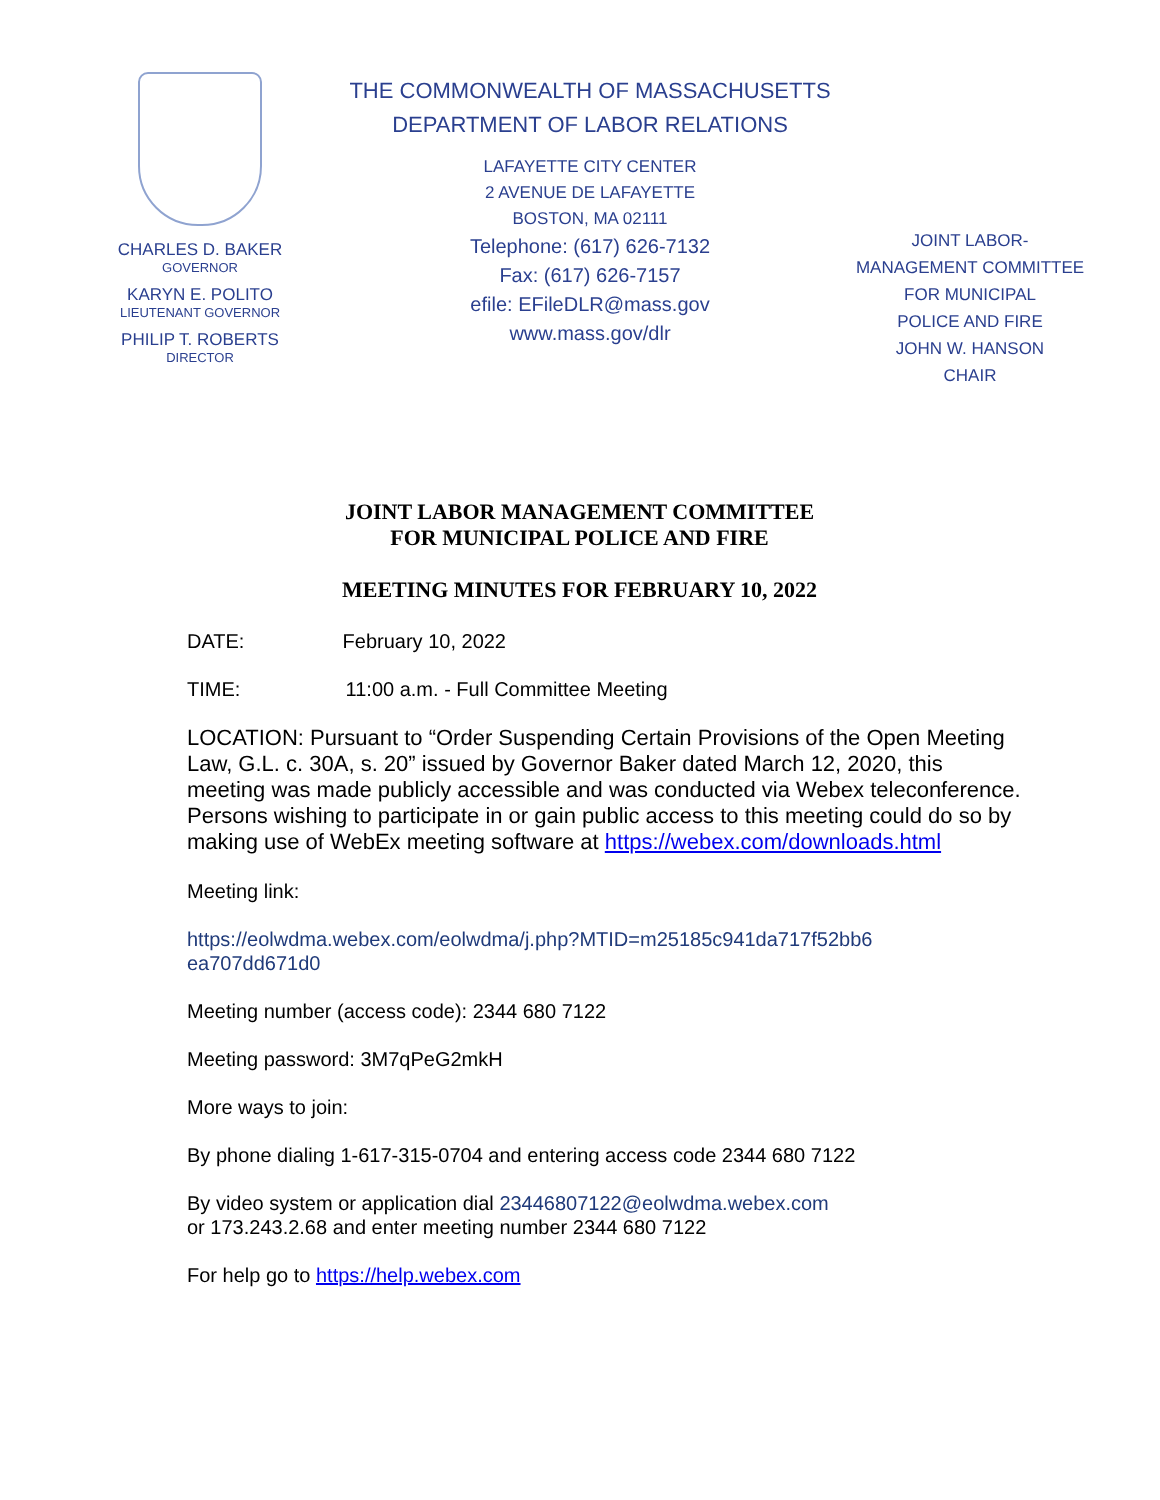CHARLES D. BAKER
GOVERNOR
KARYN E. POLITO
LIEUTENANT GOVERNOR
PHILIP T. ROBERTS
DIRECTOR
THE COMMONWEALTH OF MASSACHUSETTS
DEPARTMENT OF LABOR RELATIONS
LAFAYETTE CITY CENTER
2 AVENUE DE LAFAYETTE
BOSTON, MA 02111
Telephone: (617) 626-7132
Fax: (617) 626-7157
efile: EFileDLR@mass.gov
www.mass.gov/dlr
JOINT LABOR-
MANAGEMENT COMMITTEE
FOR MUNICIPAL
POLICE AND FIRE
JOHN W. HANSON
CHAIR
JOINT LABOR MANAGEMENT COMMITTEE
FOR MUNICIPAL POLICE AND FIRE
MEETING MINUTES FOR FEBRUARY 10, 2022
DATE: February 10, 2022
TIME: 11:00 a.m. - Full Committee Meeting
LOCATION: Pursuant to “Order Suspending Certain Provisions of the Open Meeting Law, G.L. c. 30A, s. 20” issued by Governor Baker dated March 12, 2020, this meeting was made publicly accessible and was conducted via Webex teleconference. Persons wishing to participate in or gain public access to this meeting could do so by making use of WebEx meeting software at https://webex.com/downloads.html
Meeting link:
https://eolwdma.webex.com/eolwdma/j.php?MTID=m25185c941da717f52bb6
ea707dd671d0
Meeting number (access code): 2344 680 7122
Meeting password: 3M7qPeG2mkH
More ways to join:
By phone dialing 1-617-315-0704 and entering access code 2344 680 7122
By video system or application dial 23446807122@eolwdma.webex.com
or 173.243.2.68 and enter meeting number 2344 680 7122
For help go to https://help.webex.com